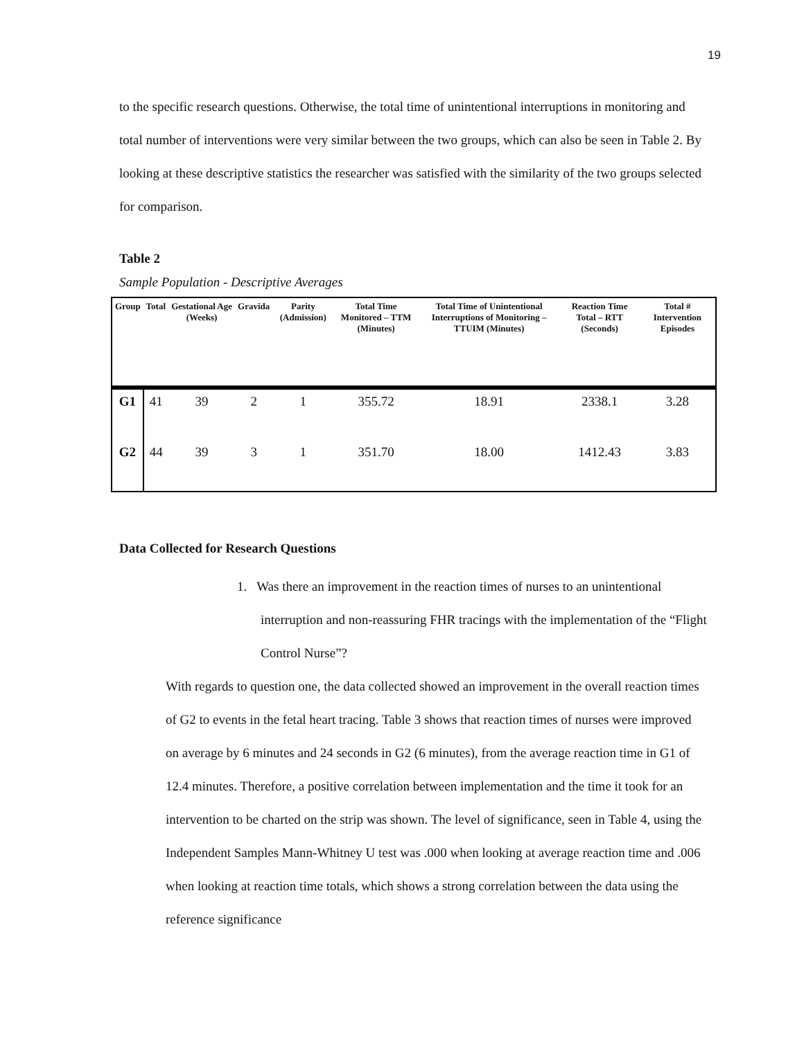19
to the specific research questions. Otherwise, the total time of unintentional interruptions in monitoring and total number of interventions were very similar between the two groups, which can also be seen in Table 2. By looking at these descriptive statistics the researcher was satisfied with the similarity of the two groups selected for comparison.
Table 2
Sample Population - Descriptive Averages
| Group | Total | Gestational Age (Weeks) | Gravida | Parity (Admission) | Total Time Monitored – TTM (Minutes) | Total Time of Unintentional Interruptions of Monitoring – TTUIM (Minutes) | Reaction Time Total – RTT (Seconds) | Total # Intervention Episodes |
| --- | --- | --- | --- | --- | --- | --- | --- | --- |
| G1 | 41 | 39 | 2 | 1 | 355.72 | 18.91 | 2338.1 | 3.28 |
| G2 | 44 | 39 | 3 | 1 | 351.70 | 18.00 | 1412.43 | 3.83 |
Data Collected for Research Questions
1. Was there an improvement in the reaction times of nurses to an unintentional interruption and non-reassuring FHR tracings with the implementation of the “Flight Control Nurse”?
With regards to question one, the data collected showed an improvement in the overall reaction times of G2 to events in the fetal heart tracing. Table 3 shows that reaction times of nurses were improved on average by 6 minutes and 24 seconds in G2 (6 minutes), from the average reaction time in G1 of 12.4 minutes. Therefore, a positive correlation between implementation and the time it took for an intervention to be charted on the strip was shown. The level of significance, seen in Table 4, using the Independent Samples Mann-Whitney U test was .000 when looking at average reaction time and .006 when looking at reaction time totals, which shows a strong correlation between the data using the reference significance